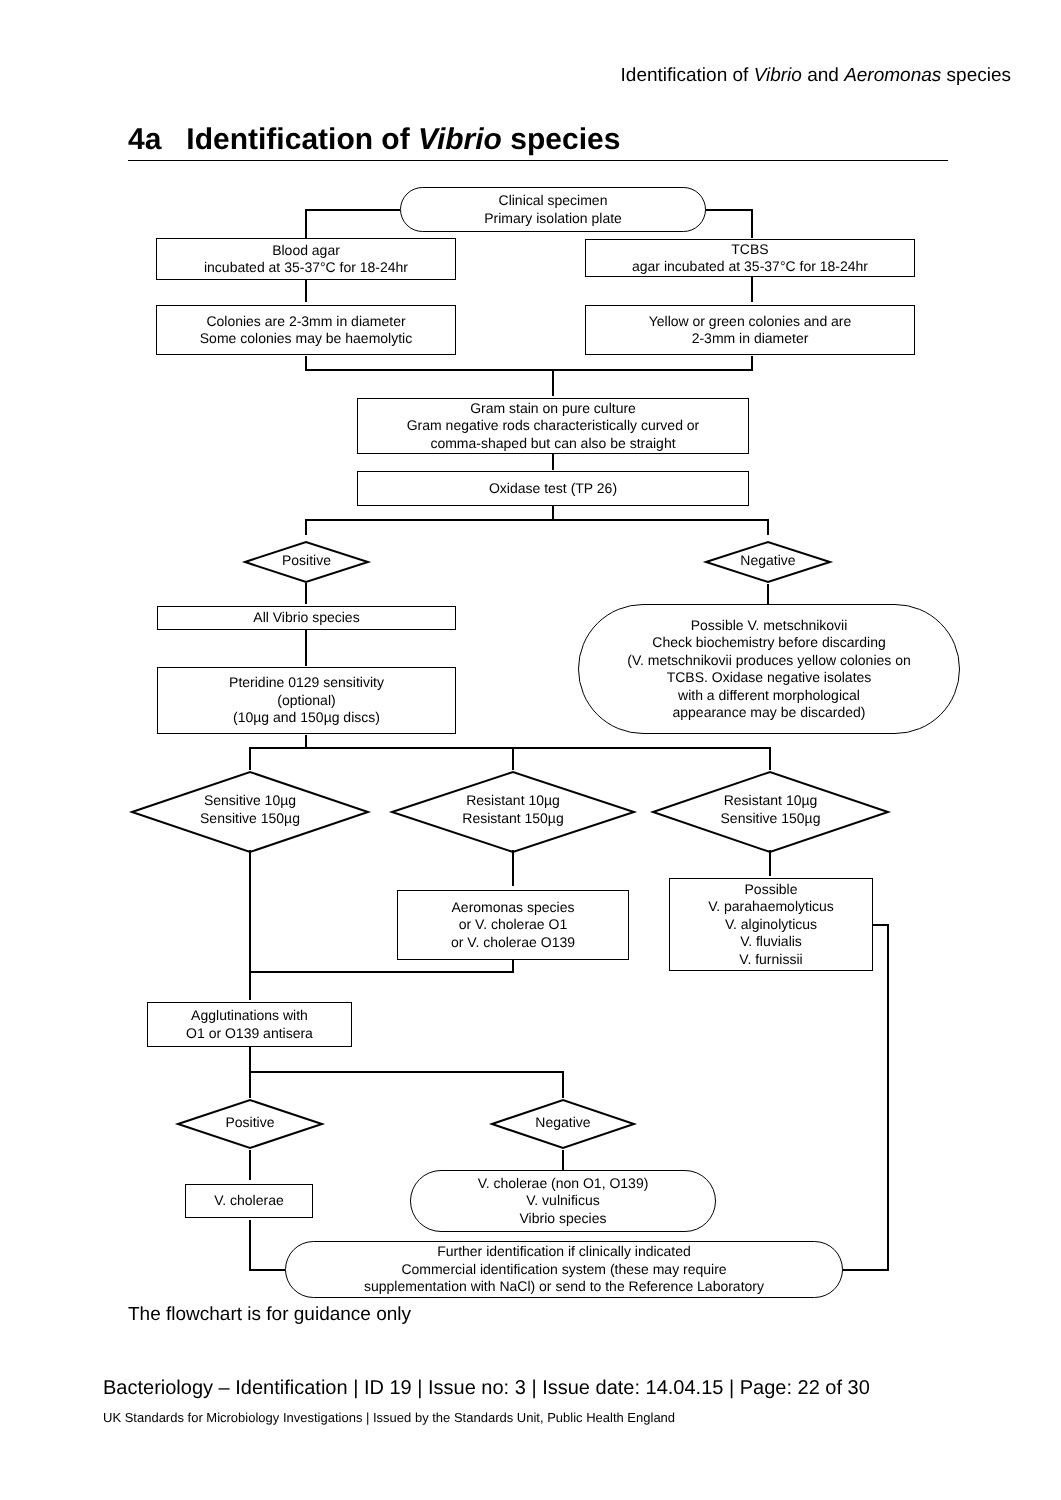Identification of Vibrio and Aeromonas species
4a Identification of Vibrio species
Clinical specimen
Primary isolation plate
Blood agar
incubated at 35-37°C for 18-24hr
TCBS
agar incubated at 35-37°C for 18-24hr
Colonies are 2-3mm in diameter
Some colonies may be haemolytic
Yellow or green colonies and are
2-3mm in diameter
Gram stain on pure culture
Gram negative rods characteristically curved or
comma-shaped but can also be straight
Oxidase test (TP 26)
Positive Negative
All Vibrio species
Possible V. metschnikovii
Check biochemistry before discarding
(V. metschnikovii produces yellow colonies on
TCBS. Oxidase negative isolates
with a different morphological
appearance may be discarded)
Pteridine 0129 sensitivity
(optional)
(10µg and 150µg discs)
Sensitive 10µg
Sensitive 150µg
Resistant 10µg
Resistant 150µg
Resistant 10µg
Sensitive 150µg
Aeromonas species
or V. cholerae O1
or V. cholerae O139
Possible
V. parahaemolyticus
V. alginolyticus
V. fluvialis
V. furnissii
Agglutinations with
O1 or O139 antisera
Positive Negative
V. cholerae
V. cholerae (non O1, O139)
V. vulnificus
Vibrio species
Further identification if clinically indicated
Commercial identification system (these may require
supplementation with NaCl) or send to the Reference Laboratory
The flowchart is for guidance only
Bacteriology – Identification | ID 19 | Issue no: 3 | Issue date: 14.04.15 | Page: 22 of 30
UK Standards for Microbiology Investigations | Issued by the Standards Unit, Public Health England